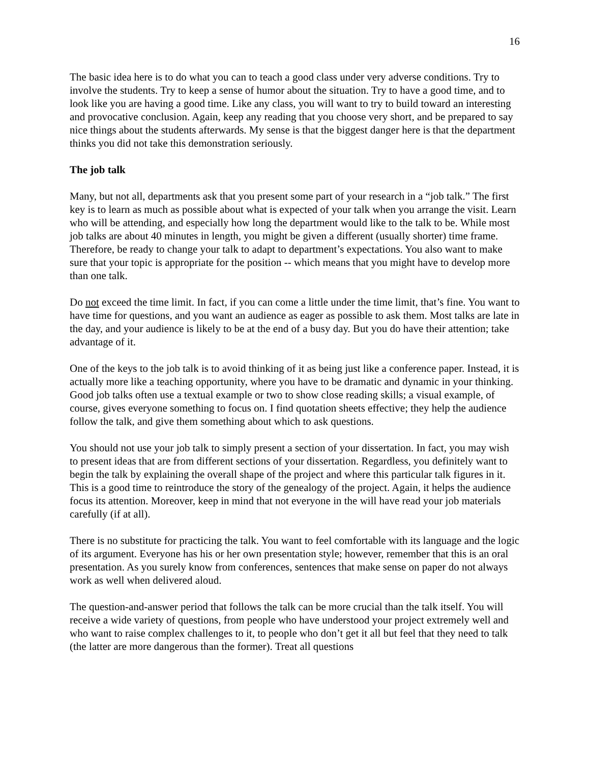16
The basic idea here is to do what you can to teach a good class under very adverse conditions. Try to involve the students. Try to keep a sense of humor about the situation. Try to have a good time, and to look like you are having a good time. Like any class, you will want to try to build toward an interesting and provocative conclusion. Again, keep any reading that you choose very short, and be prepared to say nice things about the students afterwards. My sense is that the biggest danger here is that the department thinks you did not take this demonstration seriously.
The job talk
Many, but not all, departments ask that you present some part of your research in a “job talk.” The first key is to learn as much as possible about what is expected of your talk when you arrange the visit. Learn who will be attending, and especially how long the department would like to the talk to be. While most job talks are about 40 minutes in length, you might be given a different (usually shorter) time frame. Therefore, be ready to change your talk to adapt to department’s expectations. You also want to make sure that your topic is appropriate for the position -- which means that you might have to develop more than one talk.
Do not exceed the time limit. In fact, if you can come a little under the time limit, that’s fine. You want to have time for questions, and you want an audience as eager as possible to ask them. Most talks are late in the day, and your audience is likely to be at the end of a busy day. But you do have their attention; take advantage of it.
One of the keys to the job talk is to avoid thinking of it as being just like a conference paper. Instead, it is actually more like a teaching opportunity, where you have to be dramatic and dynamic in your thinking. Good job talks often use a textual example or two to show close reading skills; a visual example, of course, gives everyone something to focus on. I find quotation sheets effective; they help the audience follow the talk, and give them something about which to ask questions.
You should not use your job talk to simply present a section of your dissertation. In fact, you may wish to present ideas that are from different sections of your dissertation. Regardless, you definitely want to begin the talk by explaining the overall shape of the project and where this particular talk figures in it. This is a good time to reintroduce the story of the genealogy of the project. Again, it helps the audience focus its attention. Moreover, keep in mind that not everyone in the will have read your job materials carefully (if at all).
There is no substitute for practicing the talk. You want to feel comfortable with its language and the logic of its argument. Everyone has his or her own presentation style; however, remember that this is an oral presentation. As you surely know from conferences, sentences that make sense on paper do not always work as well when delivered aloud.
The question-and-answer period that follows the talk can be more crucial than the talk itself. You will receive a wide variety of questions, from people who have understood your project extremely well and who want to raise complex challenges to it, to people who don’t get it all but feel that they need to talk (the latter are more dangerous than the former). Treat all questions